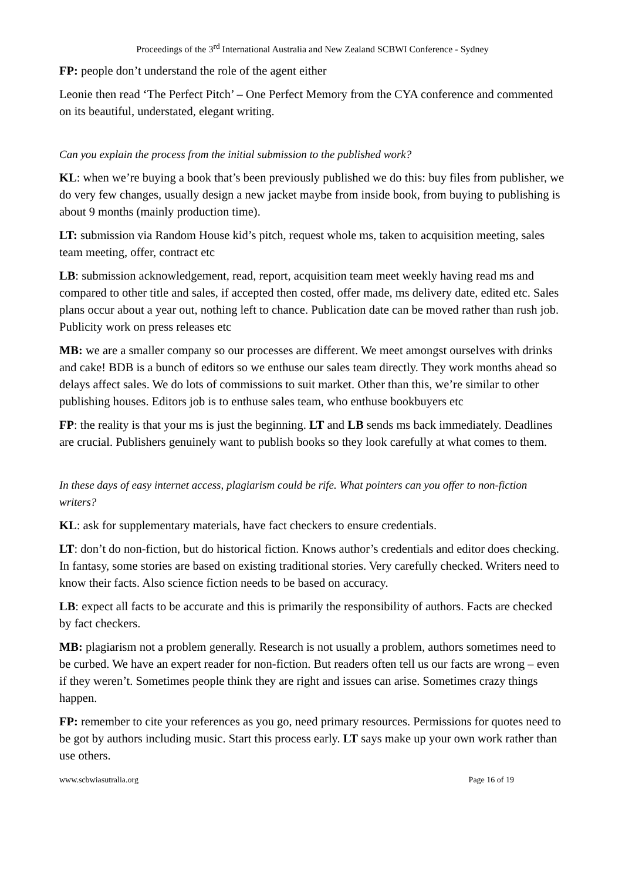Proceedings of the 3<sup>rd</sup> International Australia and New Zealand SCBWI Conference - Sydney
FP: people don’t understand the role of the agent either
Leonie then read ‘The Perfect Pitch’ – One Perfect Memory from the CYA conference and commented on its beautiful, understated, elegant writing.
Can you explain the process from the initial submission to the published work?
KL: when we’re buying a book that’s been previously published we do this: buy files from publisher, we do very few changes, usually design a new jacket maybe from inside book, from buying to publishing is about 9 months (mainly production time).
LT: submission via Random House kid’s pitch, request whole ms, taken to acquisition meeting, sales team meeting, offer, contract etc
LB: submission acknowledgement, read, report, acquisition team meet weekly having read ms and compared to other title and sales, if accepted then costed, offer made, ms delivery date, edited etc. Sales plans occur about a year out, nothing left to chance. Publication date can be moved rather than rush job. Publicity work on press releases etc
MB: we are a smaller company so our processes are different. We meet amongst ourselves with drinks and cake! BDB is a bunch of editors so we enthuse our sales team directly. They work months ahead so delays affect sales. We do lots of commissions to suit market. Other than this, we’re similar to other publishing houses. Editors job is to enthuse sales team, who enthuse bookbuyers etc
FP: the reality is that your ms is just the beginning. LT and LB sends ms back immediately. Deadlines are crucial. Publishers genuinely want to publish books so they look carefully at what comes to them.
In these days of easy internet access, plagiarism could be rife. What pointers can you offer to non-fiction writers?
KL: ask for supplementary materials, have fact checkers to ensure credentials.
LT: don’t do non-fiction, but do historical fiction. Knows author’s credentials and editor does checking. In fantasy, some stories are based on existing traditional stories. Very carefully checked. Writers need to know their facts. Also science fiction needs to be based on accuracy.
LB: expect all facts to be accurate and this is primarily the responsibility of authors. Facts are checked by fact checkers.
MB: plagiarism not a problem generally. Research is not usually a problem, authors sometimes need to be curbed. We have an expert reader for non-fiction. But readers often tell us our facts are wrong – even if they weren’t. Sometimes people think they are right and issues can arise. Sometimes crazy things happen.
FP: remember to cite your references as you go, need primary resources. Permissions for quotes need to be got by authors including music. Start this process early. LT says make up your own work rather than use others.
www.scbwiasutralia.org Page 16 of 19